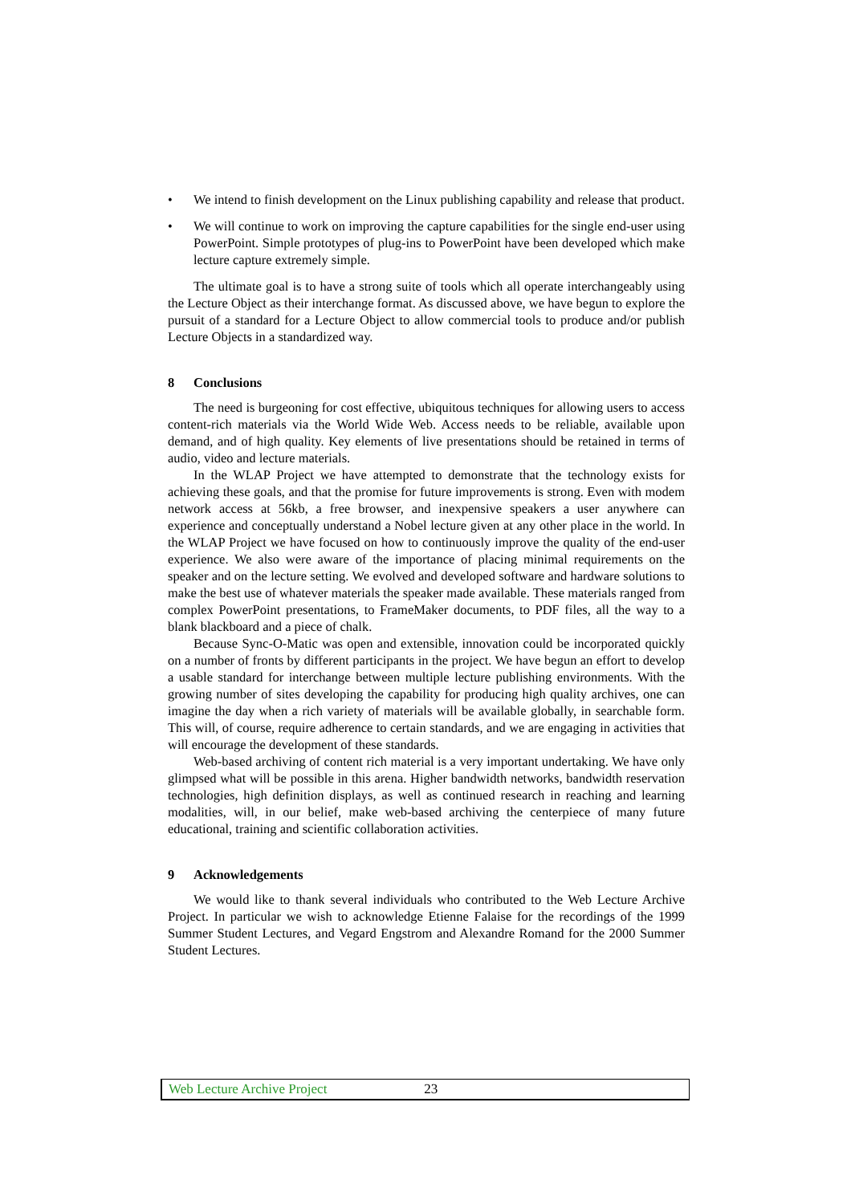• We intend to finish development on the Linux publishing capability and release that product.
• We will continue to work on improving the capture capabilities for the single end-user using PowerPoint. Simple prototypes of plug-ins to PowerPoint have been developed which make lecture capture extremely simple.
The ultimate goal is to have a strong suite of tools which all operate interchangeably using the Lecture Object as their interchange format. As discussed above, we have begun to explore the pursuit of a standard for a Lecture Object to allow commercial tools to produce and/or publish Lecture Objects in a standardized way.
8 Conclusions
The need is burgeoning for cost effective, ubiquitous techniques for allowing users to access content-rich materials via the World Wide Web. Access needs to be reliable, available upon demand, and of high quality. Key elements of live presentations should be retained in terms of audio, video and lecture materials.
In the WLAP Project we have attempted to demonstrate that the technology exists for achieving these goals, and that the promise for future improvements is strong. Even with modem network access at 56kb, a free browser, and inexpensive speakers a user anywhere can experience and conceptually understand a Nobel lecture given at any other place in the world. In the WLAP Project we have focused on how to continuously improve the quality of the end-user experience. We also were aware of the importance of placing minimal requirements on the speaker and on the lecture setting. We evolved and developed software and hardware solutions to make the best use of whatever materials the speaker made available. These materials ranged from complex PowerPoint presentations, to FrameMaker documents, to PDF files, all the way to a blank blackboard and a piece of chalk.
Because Sync-O-Matic was open and extensible, innovation could be incorporated quickly on a number of fronts by different participants in the project. We have begun an effort to develop a usable standard for interchange between multiple lecture publishing environments. With the growing number of sites developing the capability for producing high quality archives, one can imagine the day when a rich variety of materials will be available globally, in searchable form. This will, of course, require adherence to certain standards, and we are engaging in activities that will encourage the development of these standards.
Web-based archiving of content rich material is a very important undertaking. We have only glimpsed what will be possible in this arena. Higher bandwidth networks, bandwidth reservation technologies, high definition displays, as well as continued research in reaching and learning modalities, will, in our belief, make web-based archiving the centerpiece of many future educational, training and scientific collaboration activities.
9 Acknowledgements
We would like to thank several individuals who contributed to the Web Lecture Archive Project. In particular we wish to acknowledge Etienne Falaise for the recordings of the 1999 Summer Student Lectures, and Vegard Engstrom and Alexandre Romand for the 2000 Summer Student Lectures.
Web Lecture Archive Project 23